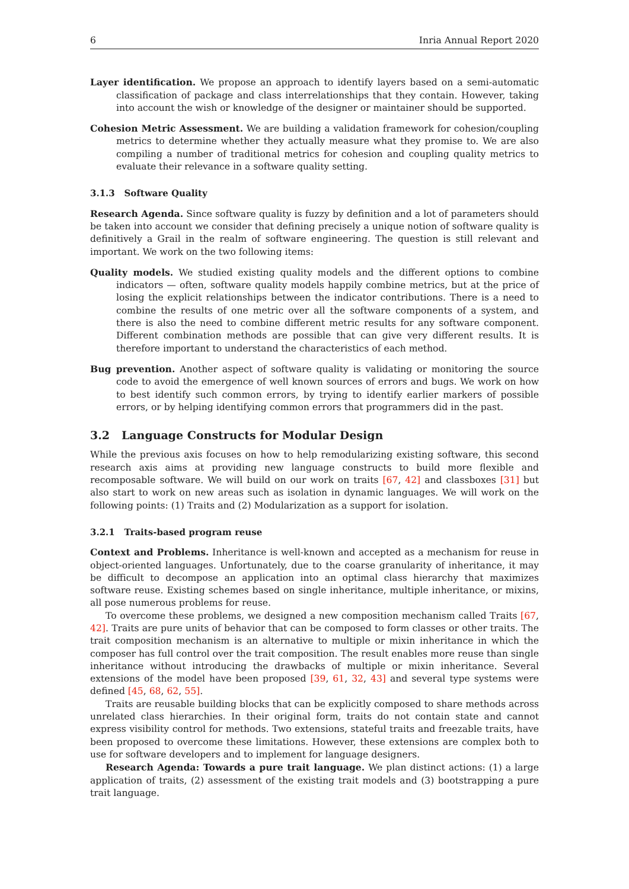6 Inria Annual Report 2020
Layer identification. We propose an approach to identify layers based on a semi-automatic classification of package and class interrelationships that they contain. However, taking into account the wish or knowledge of the designer or maintainer should be supported.
Cohesion Metric Assessment. We are building a validation framework for cohesion/coupling metrics to determine whether they actually measure what they promise to. We are also compiling a number of traditional metrics for cohesion and coupling quality metrics to evaluate their relevance in a software quality setting.
3.1.3 Software Quality
Research Agenda. Since software quality is fuzzy by definition and a lot of parameters should be taken into account we consider that defining precisely a unique notion of software quality is definitively a Grail in the realm of software engineering. The question is still relevant and important. We work on the two following items:
Quality models. We studied existing quality models and the different options to combine indicators — often, software quality models happily combine metrics, but at the price of losing the explicit relationships between the indicator contributions. There is a need to combine the results of one metric over all the software components of a system, and there is also the need to combine different metric results for any software component. Different combination methods are possible that can give very different results. It is therefore important to understand the characteristics of each method.
Bug prevention. Another aspect of software quality is validating or monitoring the source code to avoid the emergence of well known sources of errors and bugs. We work on how to best identify such common errors, by trying to identify earlier markers of possible errors, or by helping identifying common errors that programmers did in the past.
3.2 Language Constructs for Modular Design
While the previous axis focuses on how to help remodularizing existing software, this second research axis aims at providing new language constructs to build more flexible and recomposable software. We will build on our work on traits [67, 42] and classboxes [31] but also start to work on new areas such as isolation in dynamic languages. We will work on the following points: (1) Traits and (2) Modularization as a support for isolation.
3.2.1 Traits-based program reuse
Context and Problems. Inheritance is well-known and accepted as a mechanism for reuse in object-oriented languages. Unfortunately, due to the coarse granularity of inheritance, it may be difficult to decompose an application into an optimal class hierarchy that maximizes software reuse. Existing schemes based on single inheritance, multiple inheritance, or mixins, all pose numerous problems for reuse.
To overcome these problems, we designed a new composition mechanism called Traits [67, 42]. Traits are pure units of behavior that can be composed to form classes or other traits. The trait composition mechanism is an alternative to multiple or mixin inheritance in which the composer has full control over the trait composition. The result enables more reuse than single inheritance without introducing the drawbacks of multiple or mixin inheritance. Several extensions of the model have been proposed [39, 61, 32, 43] and several type systems were defined [45, 68, 62, 55].
Traits are reusable building blocks that can be explicitly composed to share methods across unrelated class hierarchies. In their original form, traits do not contain state and cannot express visibility control for methods. Two extensions, stateful traits and freezable traits, have been proposed to overcome these limitations. However, these extensions are complex both to use for software developers and to implement for language designers.
Research Agenda: Towards a pure trait language. We plan distinct actions: (1) a large application of traits, (2) assessment of the existing trait models and (3) bootstrapping a pure trait language.